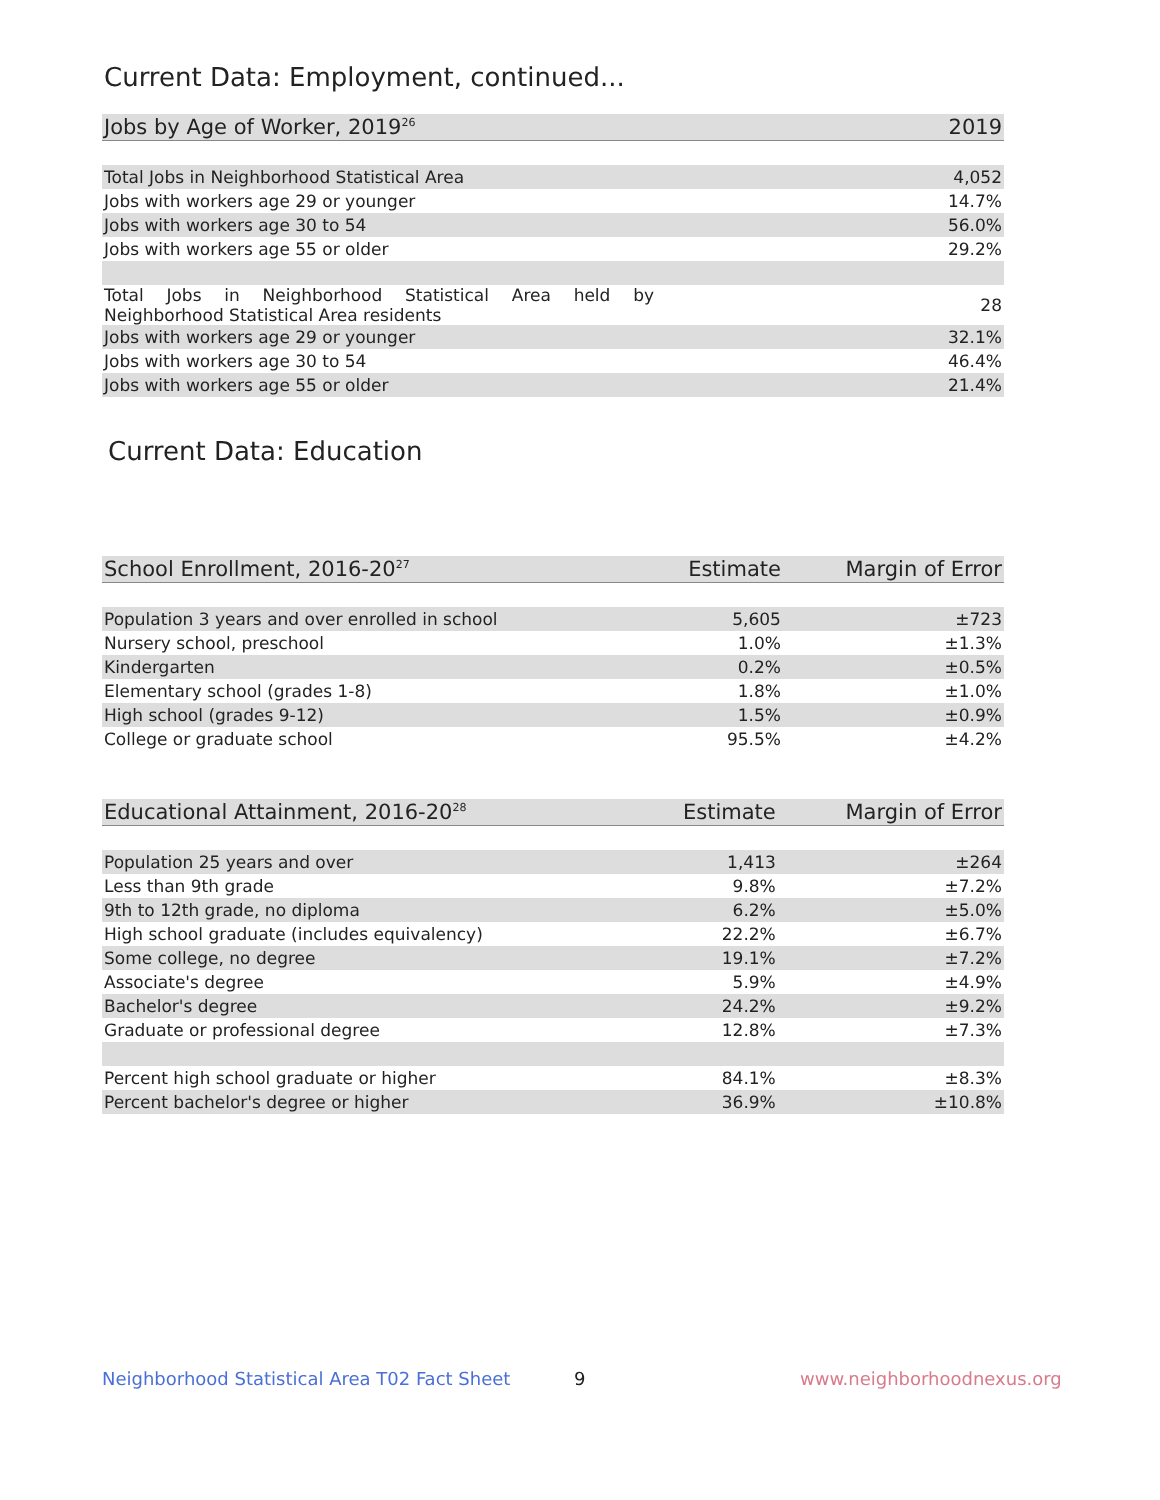Current Data: Employment, continued...
| Jobs by Age of Worker, 2019<sup>26</sup> | 2019 |
| --- | --- |
| Total Jobs in Neighborhood Statistical Area | 4,052 |
| Jobs with workers age 29 or younger | 14.7% |
| Jobs with workers age 30 to 54 | 56.0% |
| Jobs with workers age 55 or older | 29.2% |
| Total Jobs in Neighborhood Statistical Area held by Neighborhood Statistical Area residents | 28 |
| Jobs with workers age 29 or younger | 32.1% |
| Jobs with workers age 30 to 54 | 46.4% |
| Jobs with workers age 55 or older | 21.4% |
Current Data: Education
| School Enrollment, 2016-20<sup>27</sup> | Estimate | Margin of Error |
| --- | --- | --- |
| Population 3 years and over enrolled in school | 5,605 | ±723 |
| Nursery school, preschool | 1.0% | ±1.3% |
| Kindergarten | 0.2% | ±0.5% |
| Elementary school (grades 1-8) | 1.8% | ±1.0% |
| High school (grades 9-12) | 1.5% | ±0.9% |
| College or graduate school | 95.5% | ±4.2% |
| Educational Attainment, 2016-20<sup>28</sup> | Estimate | Margin of Error |
| --- | --- | --- |
| Population 25 years and over | 1,413 | ±264 |
| Less than 9th grade | 9.8% | ±7.2% |
| 9th to 12th grade, no diploma | 6.2% | ±5.0% |
| High school graduate (includes equivalency) | 22.2% | ±6.7% |
| Some college, no degree | 19.1% | ±7.2% |
| Associate's degree | 5.9% | ±4.9% |
| Bachelor's degree | 24.2% | ±9.2% |
| Graduate or professional degree | 12.8% | ±7.3% |
| Percent high school graduate or higher | 84.1% | ±8.3% |
| Percent bachelor's degree or higher | 36.9% | ±10.8% |
Neighborhood Statistical Area T02 Fact Sheet
9 www.neighborhoodnexus.org